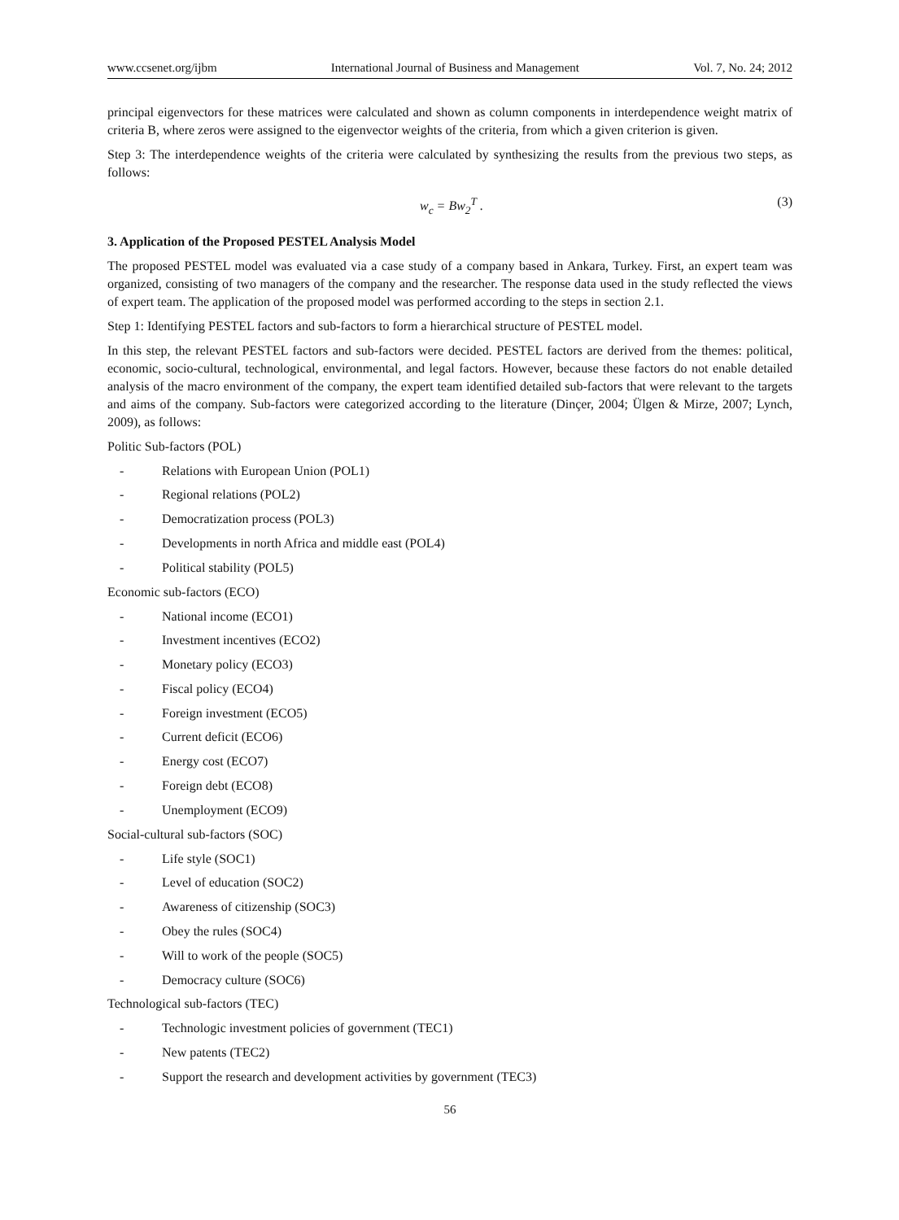www.ccsenet.org/ijbm International Journal of Business and Management Vol. 7, No. 24; 2012
principal eigenvectors for these matrices were calculated and shown as column components in interdependence weight matrix of criteria B, where zeros were assigned to the eigenvector weights of the criteria, from which a given criterion is given.
Step 3: The interdependence weights of the criteria were calculated by synthesizing the results from the previous two steps, as follows:
w<sub>c</sub> = Bw<sub>2</sub><sup>T</sup> . (3)
3. Application of the Proposed PESTEL Analysis Model
The proposed PESTEL model was evaluated via a case study of a company based in Ankara, Turkey. First, an expert team was organized, consisting of two managers of the company and the researcher. The response data used in the study reflected the views of expert team. The application of the proposed model was performed according to the steps in section 2.1.
Step 1: Identifying PESTEL factors and sub-factors to form a hierarchical structure of PESTEL model.
In this step, the relevant PESTEL factors and sub-factors were decided. PESTEL factors are derived from the themes: political, economic, socio-cultural, technological, environmental, and legal factors. However, because these factors do not enable detailed analysis of the macro environment of the company, the expert team identified detailed sub-factors that were relevant to the targets and aims of the company. Sub-factors were categorized according to the literature (Dinçer, 2004; Ülgen & Mirze, 2007; Lynch, 2009), as follows:
Politic Sub-factors (POL)
- Relations with European Union (POL1)
- Regional relations (POL2)
- Democratization process (POL3)
- Developments in north Africa and middle east (POL4)
- Political stability (POL5)
Economic sub-factors (ECO)
- National income (ECO1)
- Investment incentives (ECO2)
- Monetary policy (ECO3)
- Fiscal policy (ECO4)
- Foreign investment (ECO5)
- Current deficit (ECO6)
- Energy cost (ECO7)
- Foreign debt (ECO8)
- Unemployment (ECO9)
Social-cultural sub-factors (SOC)
- Life style (SOC1)
- Level of education (SOC2)
- Awareness of citizenship (SOC3)
- Obey the rules (SOC4)
- Will to work of the people (SOC5)
- Democracy culture (SOC6)
Technological sub-factors (TEC)
- Technologic investment policies of government (TEC1)
- New patents (TEC2)
- Support the research and development activities by government (TEC3)
56